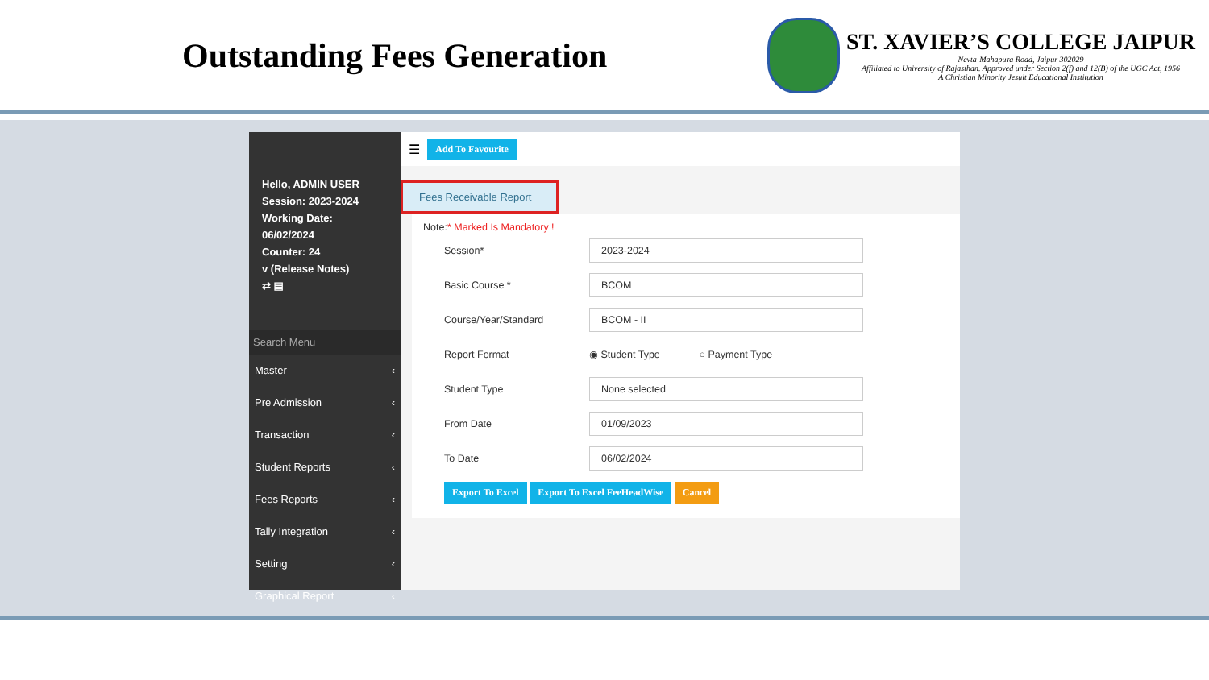Outstanding Fees Generation
ST. XAVIER’S COLLEGE JAIPUR
Nevta-Mahapura Road, Jaipur 302029
Affiliated to University of Rajasthan. Approved under Section 2(f) and 12(B) of the UGC Act, 1956
A Christian Minority Jesuit Educational Institution
Hello, ADMIN USER
Session: 2023-2024
Working Date: 06/02/2024
Counter: 24
v (Release Notes)
⇄ ▤
Search Menu
Master ‹
Pre Admission ‹
Transaction ‹
Student Reports ‹
Fees Reports ‹
Tally Integration ‹
Setting ‹
Graphical Report ‹
☰ Add To Favourite
Fees Receivable Report
Note:* Marked Is Mandatory !
Session* 2023-2024
Basic Course * BCOM
Course/Year/Standard BCOM - II
Report Format ◉ Student Type ○ Payment Type
Student Type None selected
From Date 01/09/2023
To Date 06/02/2024
Export To Excel Export To Excel FeeHeadWise Cancel